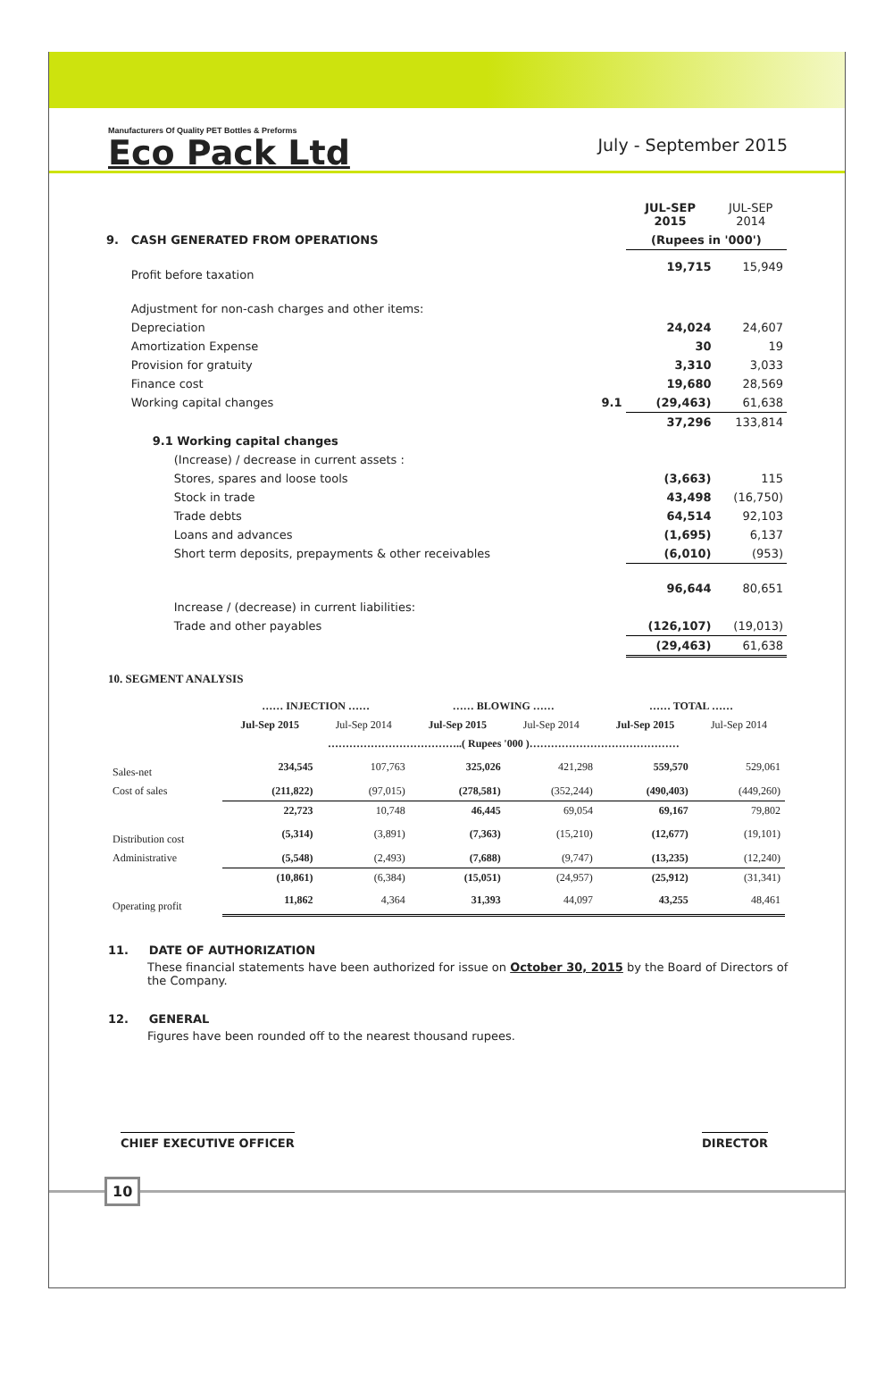Manufacturers Of Quality PET Bottles & Preforms
Eco Pack Ltd
July - September 2015
| | | | JUL-SEP 2015 | JUL-SEP 2014 |
| 9. | CASH GENERATED FROM OPERATIONS | | (Rupees in '000') | |
| | Profit before taxation | | 19,715 | 15,949 |
| | Adjustment for non-cash charges and other items: | | | |
| | Depreciation | | 24,024 | 24,607 |
| | Amortization Expense | | 30 | 19 |
| | Provision for gratuity | | 3,310 | 3,033 |
| | Finance cost | | 19,680 | 28,569 |
| | Working capital changes | 9.1 | (29,463) | 61,638 |
| | | | 37,296 | 133,814 |
| | 9.1 Working capital changes | | | |
| | (Increase) / decrease in current assets : | | | |
| | Stores, spares and loose tools | | (3,663) | 115 |
| | Stock in trade | | 43,498 | (16,750) |
| | Trade debts | | 64,514 | 92,103 |
| | Loans and advances | | (1,695) | 6,137 |
| | Short term deposits, prepayments & other receivables | | (6,010) | (953) |
| | | | 96,644 | 80,651 |
| | Increase / (decrease) in current liabilities: | | | |
| | Trade and other payables | | (126,107) | (19,013) |
| | | | (29,463) | 61,638 |
10. SEGMENT ANALYSIS
| | …… INJECTION …… | | …… BLOWING …… | | …… TOTAL …… | |
| --- | --- | --- | --- | --- | --- | --- |
| | Jul-Sep 2015 | Jul-Sep 2014 | Jul-Sep 2015 | Jul-Sep 2014 | Jul-Sep 2015 | Jul-Sep 2014 |
| | ………………………………..( Rupees '000 )…………………………………… | | | | | |
| Sales-net | 234,545 | 107,763 | 325,026 | 421,298 | 559,570 | 529,061 |
| Cost of sales | (211,822) | (97,015) | (278,581) | (352,244) | (490,403) | (449,260) |
| | 22,723 | 10,748 | 46,445 | 69,054 | 69,167 | 79,802 |
| Distribution cost | (5,314) | (3,891) | (7,363) | (15,210) | (12,677) | (19,101) |
| Administrative | (5,548) | (2,493) | (7,688) | (9,747) | (13,235) | (12,240) |
| | (10,861) | (6,384) | (15,051) | (24,957) | (25,912) | (31,341) |
| Operating profit | 11,862 | 4,364 | 31,393 | 44,097 | 43,255 | 48,461 |
11. DATE OF AUTHORIZATION
These financial statements have been authorized for issue on October 30, 2015 by the Board of Directors of the Company.
12. GENERAL
Figures have been rounded off to the nearest thousand rupees.
CHIEF EXECUTIVE OFFICER DIRECTOR
10